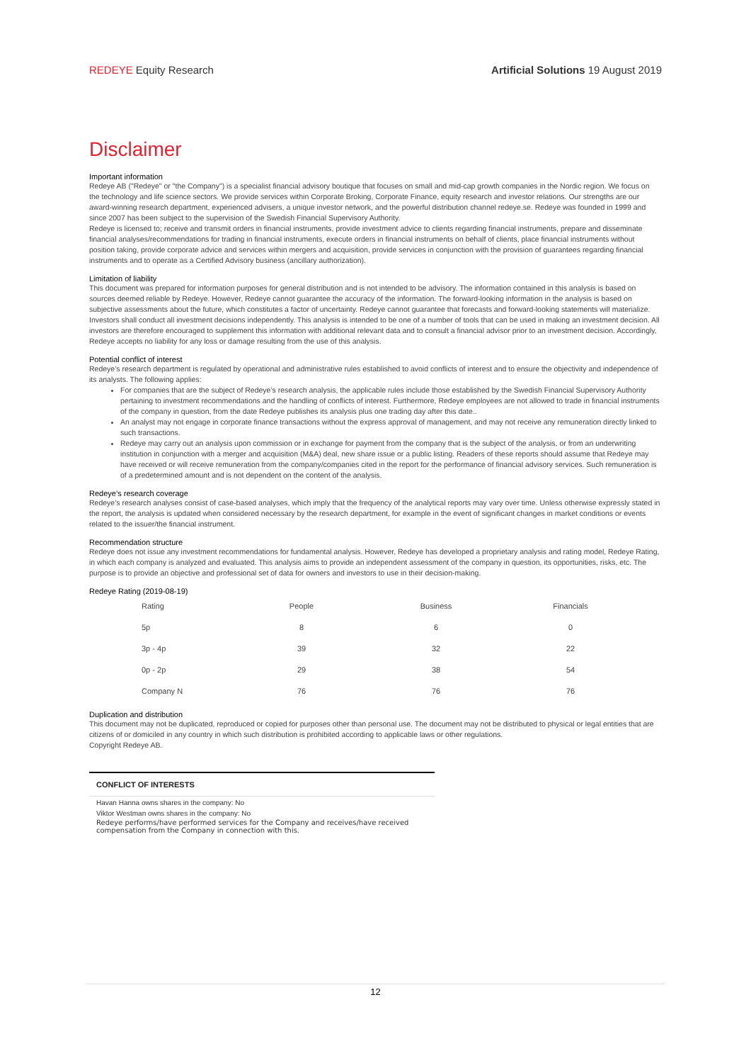REDEYE Equity Research Artificial Solutions 19 August 2019
Disclaimer
Important information
Redeye AB ("Redeye" or "the Company") is a specialist financial advisory boutique that focuses on small and mid-cap growth companies in the Nordic region. We focus on the technology and life science sectors. We provide services within Corporate Broking, Corporate Finance, equity research and investor relations. Our strengths are our award-winning research department, experienced advisers, a unique investor network, and the powerful distribution channel redeye.se. Redeye was founded in 1999 and since 2007 has been subject to the supervision of the Swedish Financial Supervisory Authority.
Redeye is licensed to; receive and transmit orders in financial instruments, provide investment advice to clients regarding financial instruments, prepare and disseminate financial analyses/recommendations for trading in financial instruments, execute orders in financial instruments on behalf of clients, place financial instruments without position taking, provide corporate advice and services within mergers and acquisition, provide services in conjunction with the provision of guarantees regarding financial instruments and to operate as a Certified Advisory business (ancillary authorization).
Limitation of liability
This document was prepared for information purposes for general distribution and is not intended to be advisory. The information contained in this analysis is based on sources deemed reliable by Redeye. However, Redeye cannot guarantee the accuracy of the information. The forward-looking information in the analysis is based on subjective assessments about the future, which constitutes a factor of uncertainty. Redeye cannot guarantee that forecasts and forward-looking statements will materialize. Investors shall conduct all investment decisions independently. This analysis is intended to be one of a number of tools that can be used in making an investment decision. All investors are therefore encouraged to supplement this information with additional relevant data and to consult a financial advisor prior to an investment decision. Accordingly, Redeye accepts no liability for any loss or damage resulting from the use of this analysis.
Potential conflict of interest
Redeye’s research department is regulated by operational and administrative rules established to avoid conflicts of interest and to ensure the objectivity and independence of its analysts. The following applies:
For companies that are the subject of Redeye’s research analysis, the applicable rules include those established by the Swedish Financial Supervisory Authority pertaining to investment recommendations and the handling of conflicts of interest. Furthermore, Redeye employees are not allowed to trade in financial instruments of the company in question, from the date Redeye publishes its analysis plus one trading day after this date..
An analyst may not engage in corporate finance transactions without the express approval of management, and may not receive any remuneration directly linked to such transactions.
Redeye may carry out an analysis upon commission or in exchange for payment from the company that is the subject of the analysis, or from an underwriting institution in conjunction with a merger and acquisition (M&A) deal, new share issue or a public listing. Readers of these reports should assume that Redeye may have received or will receive remuneration from the company/companies cited in the report for the performance of financial advisory services. Such remuneration is of a predetermined amount and is not dependent on the content of the analysis.
Redeye’s research coverage
Redeye’s research analyses consist of case-based analyses, which imply that the frequency of the analytical reports may vary over time. Unless otherwise expressly stated in the report, the analysis is updated when considered necessary by the research department, for example in the event of significant changes in market conditions or events related to the issuer/the financial instrument.
Recommendation structure
Redeye does not issue any investment recommendations for fundamental analysis. However, Redeye has developed a proprietary analysis and rating model, Redeye Rating, in which each company is analyzed and evaluated. This analysis aims to provide an independent assessment of the company in question, its opportunities, risks, etc. The purpose is to provide an objective and professional set of data for owners and investors to use in their decision-making.
Redeye Rating (2019-08-19)
| Rating | People | Business | Financials |
| --- | --- | --- | --- |
| 5p | 8 | 6 | 0 |
| 3p - 4p | 39 | 32 | 22 |
| 0p - 2p | 29 | 38 | 54 |
| Company N | 76 | 76 | 76 |
Duplication and distribution
This document may not be duplicated, reproduced or copied for purposes other than personal use. The document may not be distributed to physical or legal entities that are citizens of or domiciled in any country in which such distribution is prohibited according to applicable laws or other regulations.
Copyright Redeye AB.
CONFLICT OF INTERESTS
Havan Hanna owns shares in the company: No
Viktor Westman owns shares in the company: No
Redeye performs/have performed services for the Company and receives/have received compensation from the Company in connection with this.
12